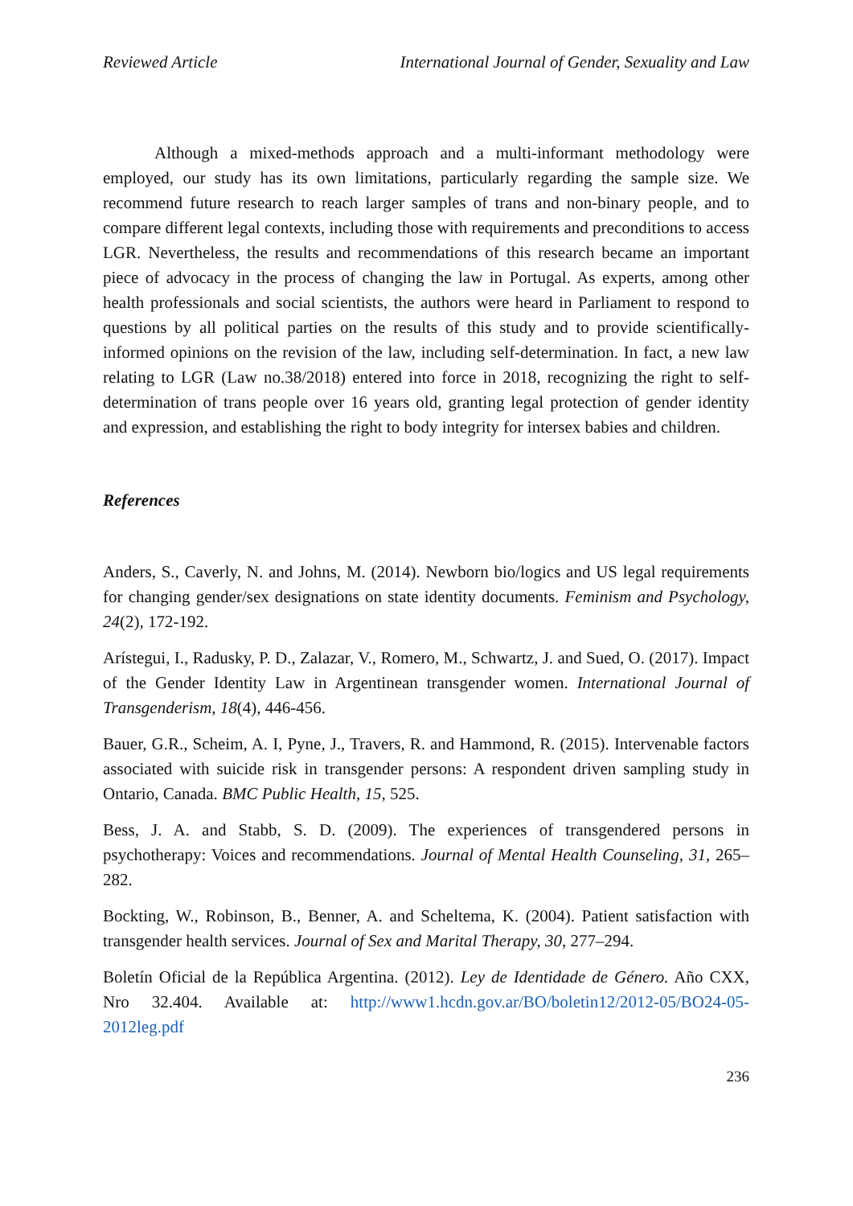Reviewed Article International Journal of Gender, Sexuality and Law
Although a mixed-methods approach and a multi-informant methodology were employed, our study has its own limitations, particularly regarding the sample size. We recommend future research to reach larger samples of trans and non-binary people, and to compare different legal contexts, including those with requirements and preconditions to access LGR. Nevertheless, the results and recommendations of this research became an important piece of advocacy in the process of changing the law in Portugal. As experts, among other health professionals and social scientists, the authors were heard in Parliament to respond to questions by all political parties on the results of this study and to provide scientifically-informed opinions on the revision of the law, including self-determination. In fact, a new law relating to LGR (Law no.38/2018) entered into force in 2018, recognizing the right to self-determination of trans people over 16 years old, granting legal protection of gender identity and expression, and establishing the right to body integrity for intersex babies and children.
References
Anders, S., Caverly, N. and Johns, M. (2014). Newborn bio/logics and US legal requirements for changing gender/sex designations on state identity documents. Feminism and Psychology, 24(2), 172-192.
Arístegui, I., Radusky, P. D., Zalazar, V., Romero, M., Schwartz, J. and Sued, O. (2017). Impact of the Gender Identity Law in Argentinean transgender women. International Journal of Transgenderism, 18(4), 446-456.
Bauer, G.R., Scheim, A. I, Pyne, J., Travers, R. and Hammond, R. (2015). Intervenable factors associated with suicide risk in transgender persons: A respondent driven sampling study in Ontario, Canada. BMC Public Health, 15, 525.
Bess, J. A. and Stabb, S. D. (2009). The experiences of transgendered persons in psychotherapy: Voices and recommendations. Journal of Mental Health Counseling, 31, 265–282.
Bockting, W., Robinson, B., Benner, A. and Scheltema, K. (2004). Patient satisfaction with transgender health services. Journal of Sex and Marital Therapy, 30, 277–294.
Boletín Oficial de la República Argentina. (2012). Ley de Identidade de Género. Año CXX, Nro 32.404. Available at: http://www1.hcdn.gov.ar/BO/boletin12/2012-05/BO24-05-2012leg.pdf
236